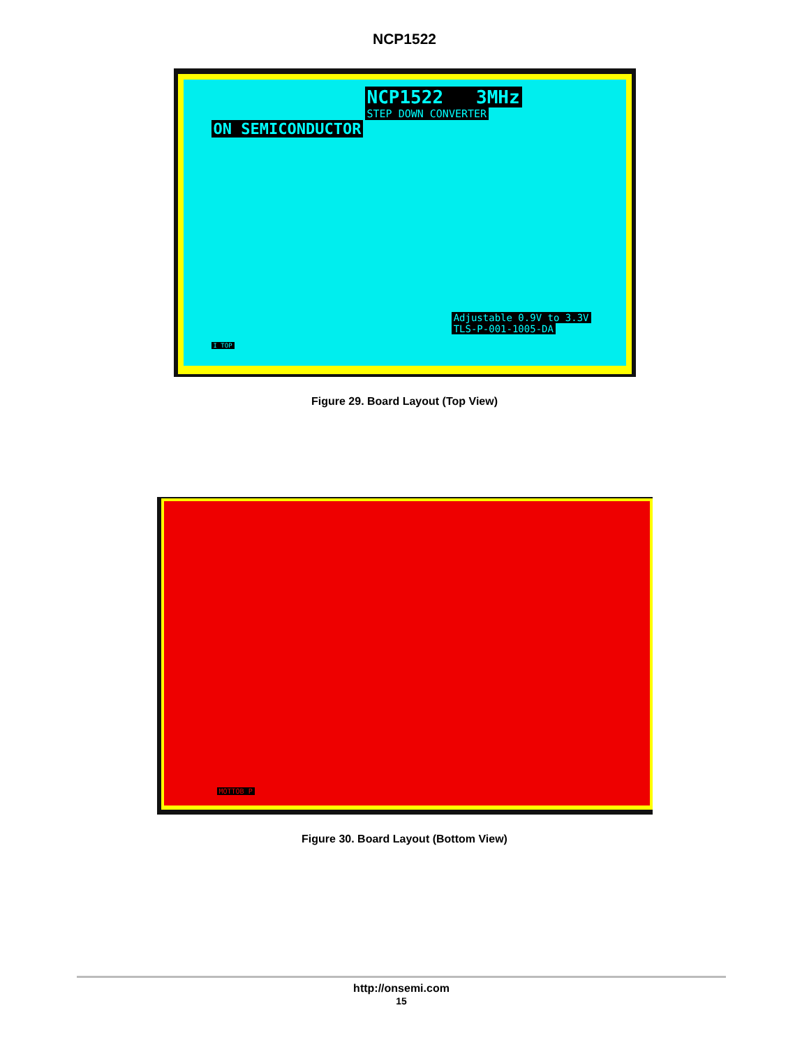NCP1522
NCP1522 3MHz
STEP DOWN CONVERTER
ON SEMICONDUCTOR
I TOP Adjustable 0.9V to 3.3V
TLS-P-001-1005-DA
Figure 29. Board Layout (Top View)
MOTTOB P
Figure 30. Board Layout (Bottom View)
http://onsemi.com
15